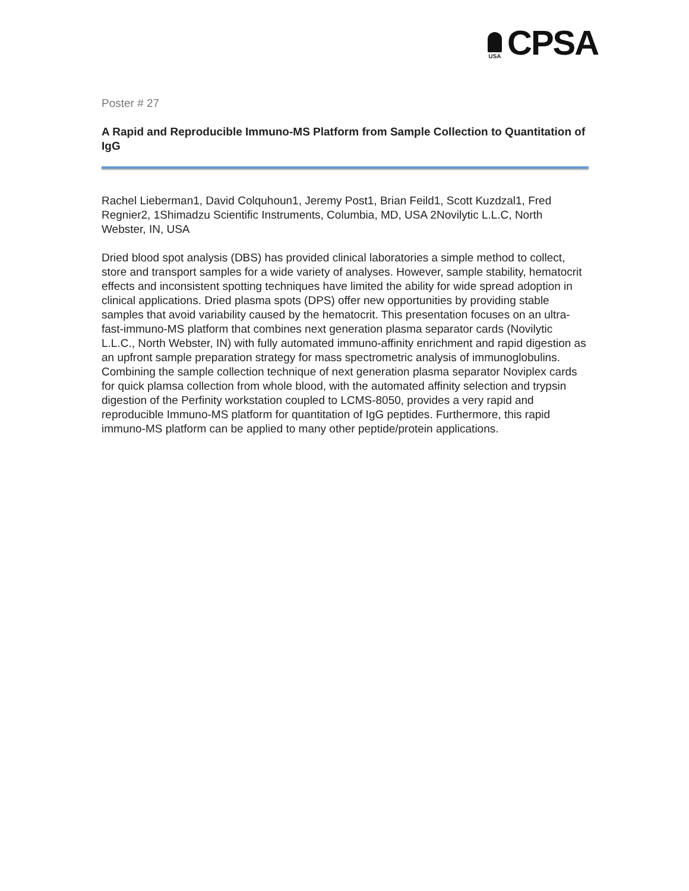USA
CPSA
Poster # 27
A Rapid and Reproducible Immuno-MS Platform from Sample Collection to Quantitation of IgG
Rachel Lieberman1, David Colquhoun1, Jeremy Post1, Brian Feild1, Scott Kuzdzal1, Fred Regnier2, 1Shimadzu Scientific Instruments, Columbia, MD, USA 2Novilytic L.L.C, North Webster, IN, USA
Dried blood spot analysis (DBS) has provided clinical laboratories a simple method to collect, store and transport samples for a wide variety of analyses. However, sample stability, hematocrit effects and inconsistent spotting techniques have limited the ability for wide spread adoption in clinical applications. Dried plasma spots (DPS) offer new opportunities by providing stable samples that avoid variability caused by the hematocrit. This presentation focuses on an ultra-fast-immuno-MS platform that combines next generation plasma separator cards (Novilytic L.L.C., North Webster, IN) with fully automated immuno-affinity enrichment and rapid digestion as an upfront sample preparation strategy for mass spectrometric analysis of immunoglobulins. Combining the sample collection technique of next generation plasma separator Noviplex cards for quick plamsa collection from whole blood, with the automated affinity selection and trypsin digestion of the Perfinity workstation coupled to LCMS-8050, provides a very rapid and reproducible Immuno-MS platform for quantitation of IgG peptides. Furthermore, this rapid immuno-MS platform can be applied to many other peptide/protein applications.